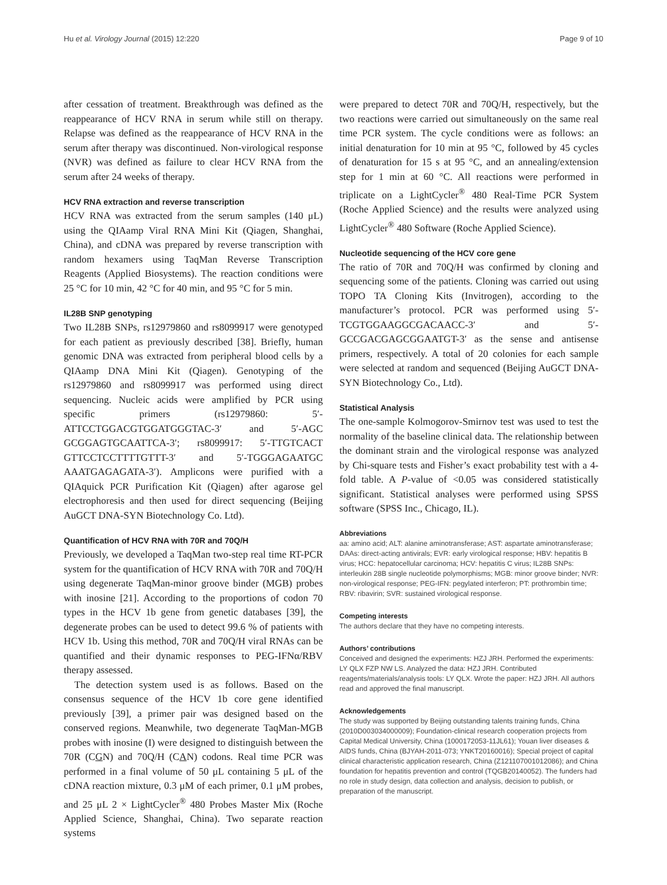Hu et al. Virology Journal (2015) 12:220 Page 9 of 10
after cessation of treatment. Breakthrough was defined as the reappearance of HCV RNA in serum while still on therapy. Relapse was defined as the reappearance of HCV RNA in the serum after therapy was discontinued. Non-virological response (NVR) was defined as failure to clear HCV RNA from the serum after 24 weeks of therapy.
HCV RNA extraction and reverse transcription
HCV RNA was extracted from the serum samples (140 μL) using the QIAamp Viral RNA Mini Kit (Qiagen, Shanghai, China), and cDNA was prepared by reverse transcription with random hexamers using TaqMan Reverse Transcription Reagents (Applied Biosystems). The reaction conditions were 25 °C for 10 min, 42 °C for 40 min, and 95 °C for 5 min.
IL28B SNP genotyping
Two IL28B SNPs, rs12979860 and rs8099917 were genotyped for each patient as previously described [38]. Briefly, human genomic DNA was extracted from peripheral blood cells by a QIAamp DNA Mini Kit (Qiagen). Genotyping of the rs12979860 and rs8099917 was performed using direct sequencing. Nucleic acids were amplified by PCR using specific primers (rs12979860: 5′-ATTCCTGGACGTGGATGGGTAC-3′ and 5′-AGC GCGGAGTGCAATTCA-3′; rs8099917: 5′-TTGTCACT GTTCCTCCTTTTGTTT-3′ and 5′-TGGGAGAATGC AAATGAGAGATA-3′). Amplicons were purified with a QIAquick PCR Purification Kit (Qiagen) after agarose gel electrophoresis and then used for direct sequencing (Beijing AuGCT DNA-SYN Biotechnology Co. Ltd).
Quantification of HCV RNA with 70R and 70Q/H
Previously, we developed a TaqMan two-step real time RT-PCR system for the quantification of HCV RNA with 70R and 70Q/H using degenerate TaqMan-minor groove binder (MGB) probes with inosine [21]. According to the proportions of codon 70 types in the HCV 1b gene from genetic databases [39], the degenerate probes can be used to detect 99.6 % of patients with HCV 1b. Using this method, 70R and 70Q/H viral RNAs can be quantified and their dynamic responses to PEG-IFNα/RBV therapy assessed.
The detection system used is as follows. Based on the consensus sequence of the HCV 1b core gene identified previously [39], a primer pair was designed based on the conserved regions. Meanwhile, two degenerate TaqMan-MGB probes with inosine (I) were designed to distinguish between the 70R (CGN) and 70Q/H (CAN) codons. Real time PCR was performed in a final volume of 50 μL containing 5 μL of the cDNA reaction mixture, 0.3 μM of each primer, 0.1 μM probes, and 25 μL 2 × LightCycler<sup>®</sup> 480 Probes Master Mix (Roche Applied Science, Shanghai, China). Two separate reaction systems
were prepared to detect 70R and 70Q/H, respectively, but the two reactions were carried out simultaneously on the same real time PCR system. The cycle conditions were as follows: an initial denaturation for 10 min at 95 °C, followed by 45 cycles of denaturation for 15 s at 95 °C, and an annealing/extension step for 1 min at 60 °C. All reactions were performed in triplicate on a LightCycler<sup>®</sup> 480 Real-Time PCR System (Roche Applied Science) and the results were analyzed using LightCycler<sup>®</sup> 480 Software (Roche Applied Science).
Nucleotide sequencing of the HCV core gene
The ratio of 70R and 70Q/H was confirmed by cloning and sequencing some of the patients. Cloning was carried out using TOPO TA Cloning Kits (Invitrogen), according to the manufacturer’s protocol. PCR was performed using 5′-TCGTGGAAGGCGACAACC-3′ and 5′-GCCGACGAGCGGAATGT-3′ as the sense and antisense primers, respectively. A total of 20 colonies for each sample were selected at random and sequenced (Beijing AuGCT DNA-SYN Biotechnology Co., Ltd).
Statistical Analysis
The one-sample Kolmogorov-Smirnov test was used to test the normality of the baseline clinical data. The relationship between the dominant strain and the virological response was analyzed by Chi-square tests and Fisher’s exact probability test with a 4-fold table. A P-value of <0.05 was considered statistically significant. Statistical analyses were performed using SPSS software (SPSS Inc., Chicago, IL).
Abbreviations
aa: amino acid; ALT: alanine aminotransferase; AST: aspartate aminotransferase; DAAs: direct-acting antivirals; EVR: early virological response; HBV: hepatitis B virus; HCC: hepatocellular carcinoma; HCV: hepatitis C virus; IL28B SNPs: interleukin 28B single nucleotide polymorphisms; MGB: minor groove binder; NVR: non-virological response; PEG-IFN: pegylated interferon; PT: prothrombin time; RBV: ribavirin; SVR: sustained virological response.
Competing interests
The authors declare that they have no competing interests.
Authors’ contributions
Conceived and designed the experiments: HZJ JRH. Performed the experiments: LY QLX FZP NW LS. Analyzed the data: HZJ JRH. Contributed reagents/materials/analysis tools: LY QLX. Wrote the paper: HZJ JRH. All authors read and approved the final manuscript.
Acknowledgements
The study was supported by Beijing outstanding talents training funds, China (2010D003034000009); Foundation-clinical research cooperation projects from Capital Medical University, China (1000172053-11JL61); Youan liver diseases & AIDS funds, China (BJYAH-2011-073; YNKT20160016); Special project of capital clinical characteristic application research, China (Z121107001012086); and China foundation for hepatitis prevention and control (TQGB20140052). The funders had no role in study design, data collection and analysis, decision to publish, or preparation of the manuscript.